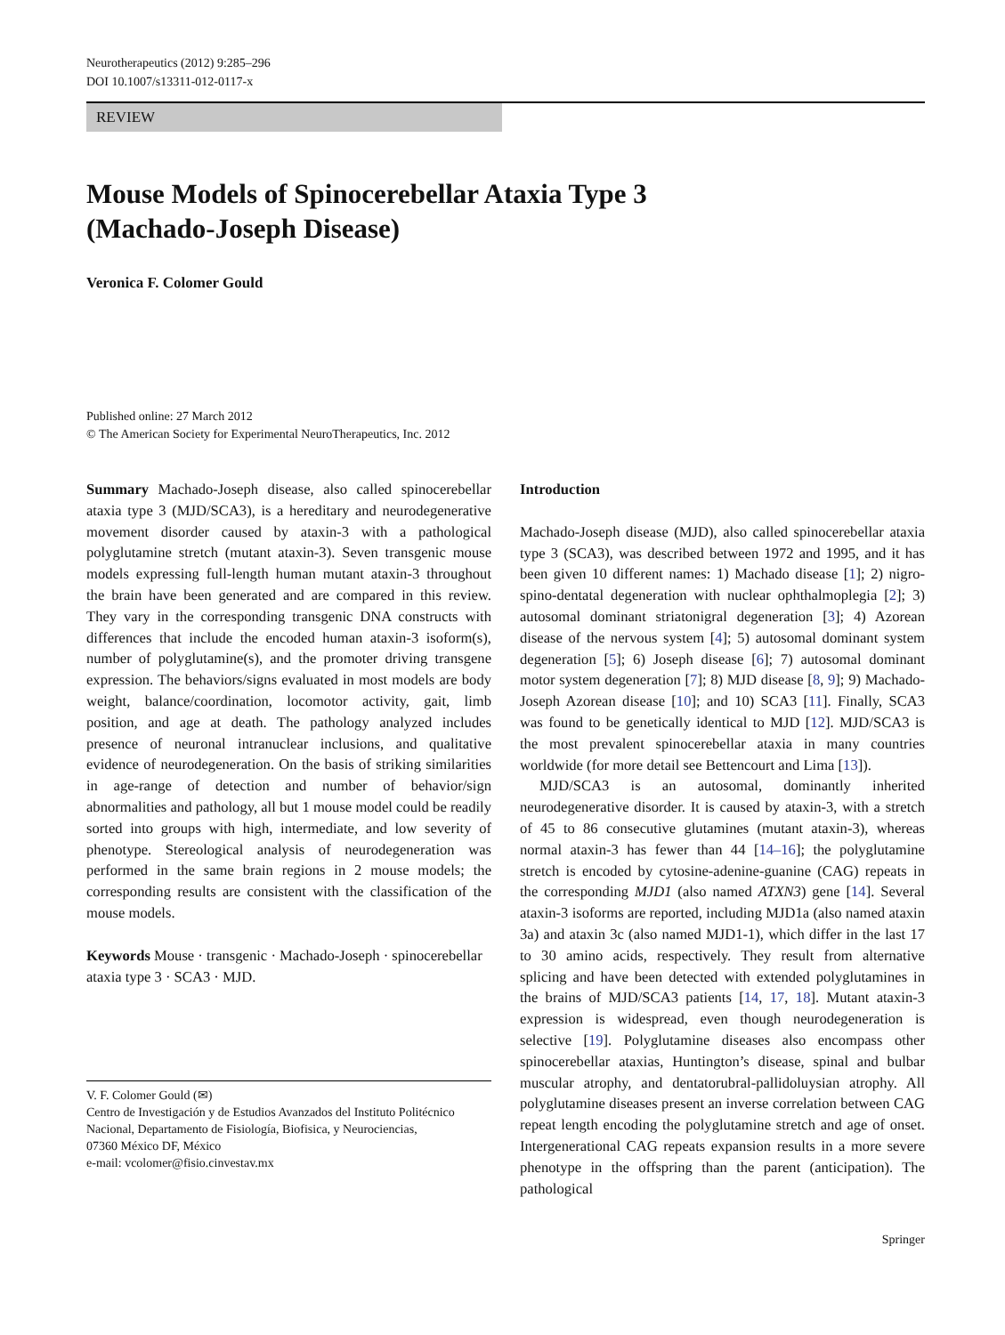Neurotherapeutics (2012) 9:285–296
DOI 10.1007/s13311-012-0117-x
REVIEW
Mouse Models of Spinocerebellar Ataxia Type 3
(Machado-Joseph Disease)
Veronica F. Colomer Gould
Published online: 27 March 2012
© The American Society for Experimental NeuroTherapeutics, Inc. 2012
Summary Machado-Joseph disease, also called spinocerebellar ataxia type 3 (MJD/SCA3), is a hereditary and neurodegenerative movement disorder caused by ataxin-3 with a pathological polyglutamine stretch (mutant ataxin-3). Seven transgenic mouse models expressing full-length human mutant ataxin-3 throughout the brain have been generated and are compared in this review. They vary in the corresponding transgenic DNA constructs with differences that include the encoded human ataxin-3 isoform(s), number of polyglutamine(s), and the promoter driving transgene expression. The behaviors/signs evaluated in most models are body weight, balance/coordination, locomotor activity, gait, limb position, and age at death. The pathology analyzed includes presence of neuronal intranuclear inclusions, and qualitative evidence of neurodegeneration. On the basis of striking similarities in age-range of detection and number of behavior/sign abnormalities and pathology, all but 1 mouse model could be readily sorted into groups with high, intermediate, and low severity of phenotype. Stereological analysis of neurodegeneration was performed in the same brain regions in 2 mouse models; the corresponding results are consistent with the classification of the mouse models.
Keywords Mouse · transgenic · Machado-Joseph · spinocerebellar ataxia type 3 · SCA3 · MJD.
V. F. Colomer Gould (✉)
Centro de Investigación y de Estudios Avanzados del Instituto Politécnico Nacional, Departamento de Fisiología, Biofisica, y Neurociencias,
07360 México DF, México
e-mail: vcolomer@fisio.cinvestav.mx
Introduction
Machado-Joseph disease (MJD), also called spinocerebellar ataxia type 3 (SCA3), was described between 1972 and 1995, and it has been given 10 different names: 1) Machado disease [1]; 2) nigro-spino-dentatal degeneration with nuclear ophthalmoplegia [2]; 3) autosomal dominant striatonigral degeneration [3]; 4) Azorean disease of the nervous system [4]; 5) autosomal dominant system degeneration [5]; 6) Joseph disease [6]; 7) autosomal dominant motor system degeneration [7]; 8) MJD disease [8, 9]; 9) Machado-Joseph Azorean disease [10]; and 10) SCA3 [11]. Finally, SCA3 was found to be genetically identical to MJD [12]. MJD/SCA3 is the most prevalent spinocerebellar ataxia in many countries worldwide (for more detail see Bettencourt and Lima [13]).
MJD/SCA3 is an autosomal, dominantly inherited neurodegenerative disorder. It is caused by ataxin-3, with a stretch of 45 to 86 consecutive glutamines (mutant ataxin-3), whereas normal ataxin-3 has fewer than 44 [14–16]; the polyglutamine stretch is encoded by cytosine-adenine-guanine (CAG) repeats in the corresponding MJD1 (also named ATXN3) gene [14]. Several ataxin-3 isoforms are reported, including MJD1a (also named ataxin 3a) and ataxin 3c (also named MJD1-1), which differ in the last 17 to 30 amino acids, respectively. They result from alternative splicing and have been detected with extended polyglutamines in the brains of MJD/SCA3 patients [14, 17, 18]. Mutant ataxin-3 expression is widespread, even though neurodegeneration is selective [19]. Polyglutamine diseases also encompass other spinocerebellar ataxias, Huntington’s disease, spinal and bulbar muscular atrophy, and dentatorubral-pallidoluysian atrophy. All polyglutamine diseases present an inverse correlation between CAG repeat length encoding the polyglutamine stretch and age of onset. Intergenerational CAG repeats expansion results in a more severe phenotype in the offspring than the parent (anticipation). The pathological
Springer